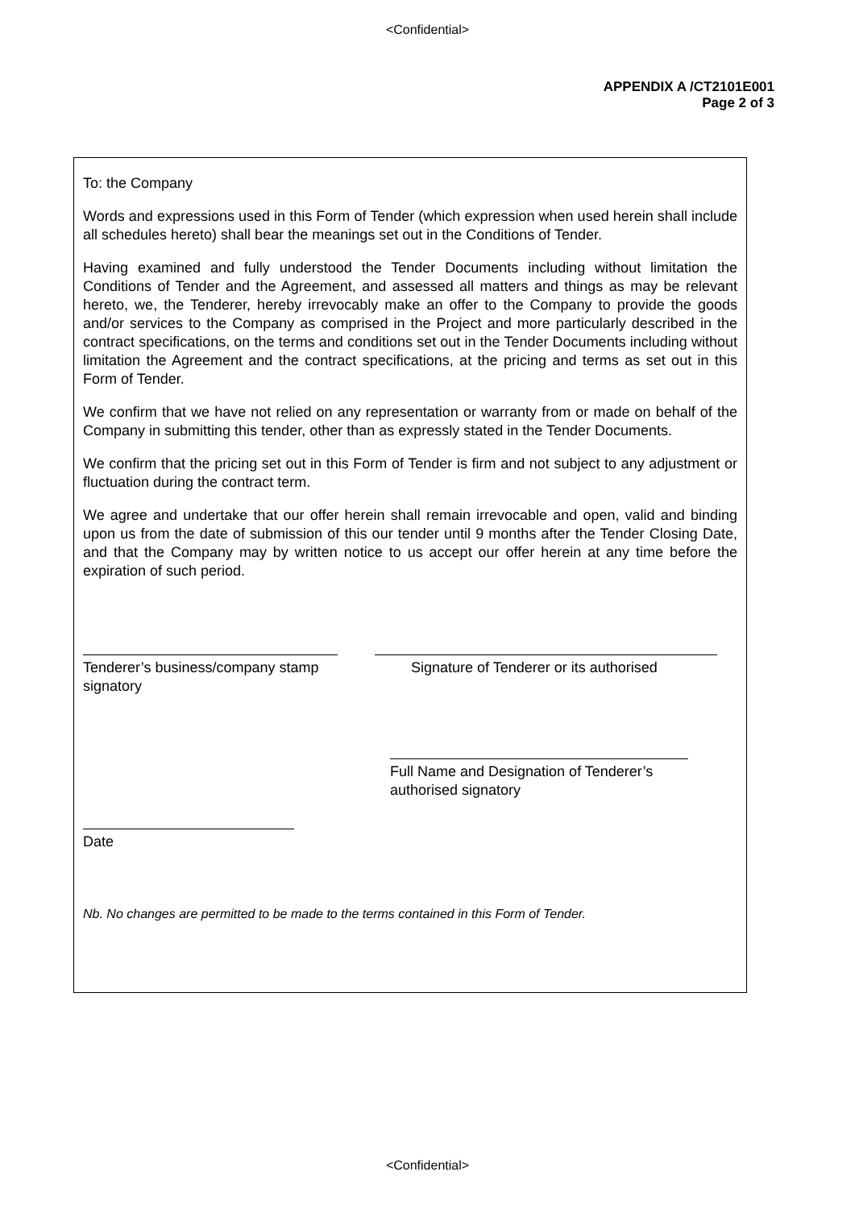<Confidential>
APPENDIX A /CT2101E001
Page 2 of 3
To: the Company
Words and expressions used in this Form of Tender (which expression when used herein shall include all schedules hereto) shall bear the meanings set out in the Conditions of Tender.
Having examined and fully understood the Tender Documents including without limitation the Conditions of Tender and the Agreement, and assessed all matters and things as may be relevant hereto, we, the Tenderer, hereby irrevocably make an offer to the Company to provide the goods and/or services to the Company as comprised in the Project and more particularly described in the contract specifications, on the terms and conditions set out in the Tender Documents including without limitation the Agreement and the contract specifications, at the pricing and terms as set out in this Form of Tender.
We confirm that we have not relied on any representation or warranty from or made on behalf of the Company in submitting this tender, other than as expressly stated in the Tender Documents.
We confirm that the pricing set out in this Form of Tender is firm and not subject to any adjustment or fluctuation during the contract term.
We agree and undertake that our offer herein shall remain irrevocable and open, valid and binding upon us from the date of submission of this our tender until 9 months after the Tender Closing Date, and that the Company may by written notice to us accept our offer herein at any time before the expiration of such period.
Tenderer’s business/company stamp
signatory
Signature of Tenderer or its authorised
Full Name and Designation of Tenderer’s
authorised signatory
Date
Nb. No changes are permitted to be made to the terms contained in this Form of Tender.
<Confidential>